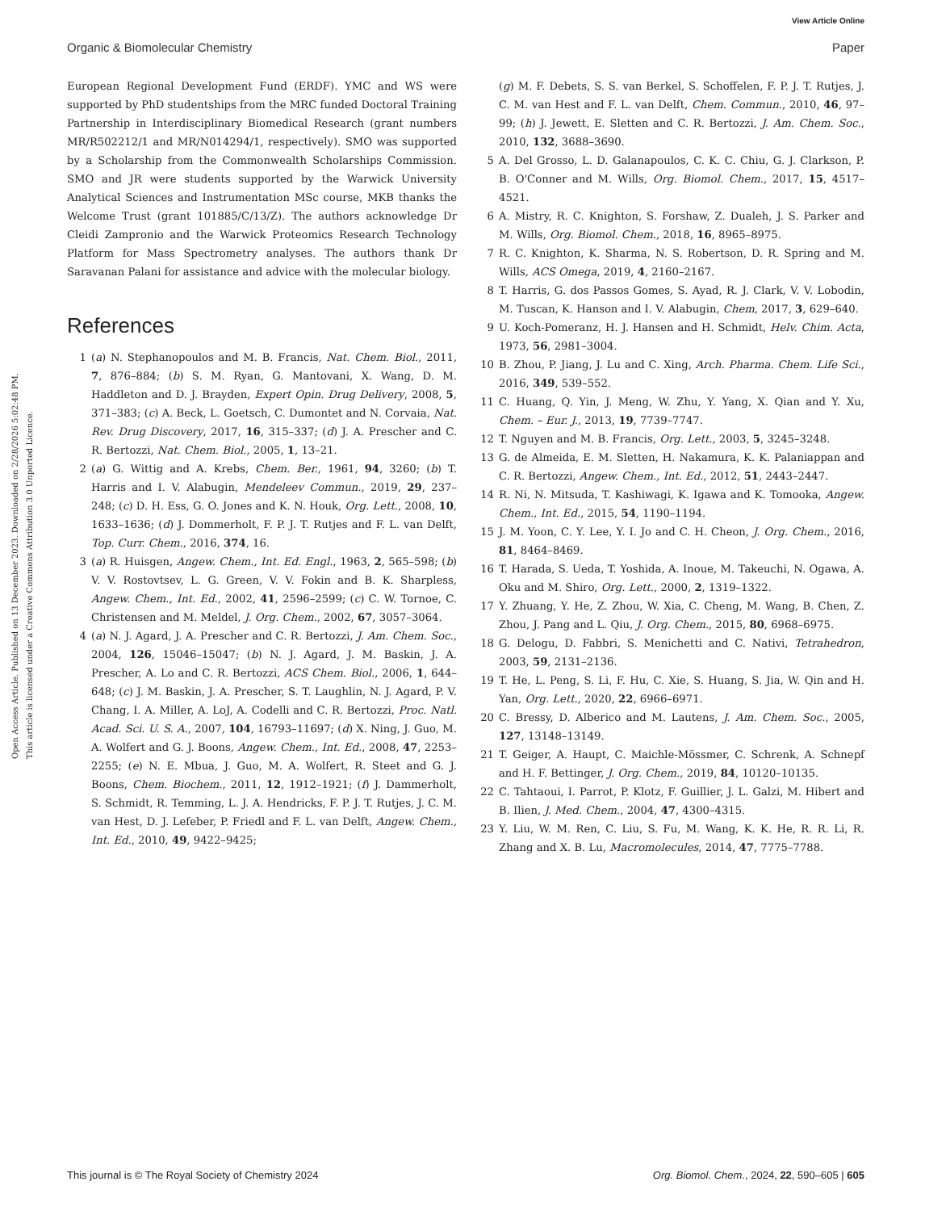View Article Online
Organic & Biomolecular Chemistry Paper
Open Access Article. Published on 13 December 2023. Downloaded on 2/28/2026 5:02:48 PM.
This article is licensed under a Creative Commons Attribution 3.0 Unported Licence.
European Regional Development Fund (ERDF). YMC and WS were supported by PhD studentships from the MRC funded Doctoral Training Partnership in Interdisciplinary Biomedical Research (grant numbers MR/R502212/1 and MR/N014294/1, respectively). SMO was supported by a Scholarship from the Commonwealth Scholarships Commission. SMO and JR were students supported by the Warwick University Analytical Sciences and Instrumentation MSc course, MKB thanks the Welcome Trust (grant 101885/C/13/Z). The authors acknowledge Dr Cleidi Zampronio and the Warwick Proteomics Research Technology Platform for Mass Spectrometry analyses. The authors thank Dr Saravanan Palani for assistance and advice with the molecular biology.
References
1 (a) N. Stephanopoulos and M. B. Francis, Nat. Chem. Biol., 2011, 7, 876–884; (b) S. M. Ryan, G. Mantovani, X. Wang, D. M. Haddleton and D. J. Brayden, Expert Opin. Drug Delivery, 2008, 5, 371–383; (c) A. Beck, L. Goetsch, C. Dumontet and N. Corvaia, Nat. Rev. Drug Discovery, 2017, 16, 315–337; (d) J. A. Prescher and C. R. Bertozzi, Nat. Chem. Biol., 2005, 1, 13–21.
2 (a) G. Wittig and A. Krebs, Chem. Ber., 1961, 94, 3260; (b) T. Harris and I. V. Alabugin, Mendeleev Commun., 2019, 29, 237–248; (c) D. H. Ess, G. O. Jones and K. N. Houk, Org. Lett., 2008, 10, 1633–1636; (d) J. Dommerholt, F. P. J. T. Rutjes and F. L. van Delft, Top. Curr. Chem., 2016, 374, 16.
3 (a) R. Huisgen, Angew. Chem., Int. Ed. Engl., 1963, 2, 565–598; (b) V. V. Rostovtsev, L. G. Green, V. V. Fokin and B. K. Sharpless, Angew. Chem., Int. Ed., 2002, 41, 2596–2599; (c) C. W. Tornoe, C. Christensen and M. Meldel, J. Org. Chem., 2002, 67, 3057–3064.
4 (a) N. J. Agard, J. A. Prescher and C. R. Bertozzi, J. Am. Chem. Soc., 2004, 126, 15046–15047; (b) N. J. Agard, J. M. Baskin, J. A. Prescher, A. Lo and C. R. Bertozzi, ACS Chem. Biol., 2006, 1, 644–648; (c) J. M. Baskin, J. A. Prescher, S. T. Laughlin, N. J. Agard, P. V. Chang, I. A. Miller, A. LoJ, A. Codelli and C. R. Bertozzi, Proc. Natl. Acad. Sci. U. S. A., 2007, 104, 16793–11697; (d) X. Ning, J. Guo, M. A. Wolfert and G. J. Boons, Angew. Chem., Int. Ed., 2008, 47, 2253–2255; (e) N. E. Mbua, J. Guo, M. A. Wolfert, R. Steet and G. J. Boons, Chem. Biochem., 2011, 12, 1912–1921; (f) J. Dammerholt, S. Schmidt, R. Temming, L. J. A. Hendricks, F. P. J. T. Rutjes, J. C. M. van Hest, D. J. Lefeber, P. Friedl and F. L. van Delft, Angew. Chem., Int. Ed., 2010, 49, 9422–9425;
(g) M. F. Debets, S. S. van Berkel, S. Schoffelen, F. P. J. T. Rutjes, J. C. M. van Hest and F. L. van Delft, Chem. Commun., 2010, 46, 97–99; (h) J. Jewett, E. Sletten and C. R. Bertozzi, J. Am. Chem. Soc., 2010, 132, 3688–3690.
5 A. Del Grosso, L. D. Galanapoulos, C. K. C. Chiu, G. J. Clarkson, P. B. O'Conner and M. Wills, Org. Biomol. Chem., 2017, 15, 4517–4521.
6 A. Mistry, R. C. Knighton, S. Forshaw, Z. Dualeh, J. S. Parker and M. Wills, Org. Biomol. Chem., 2018, 16, 8965–8975.
7 R. C. Knighton, K. Sharma, N. S. Robertson, D. R. Spring and M. Wills, ACS Omega, 2019, 4, 2160–2167.
8 T. Harris, G. dos Passos Gomes, S. Ayad, R. J. Clark, V. V. Lobodin, M. Tuscan, K. Hanson and I. V. Alabugin, Chem, 2017, 3, 629–640.
9 U. Koch-Pomeranz, H. J. Hansen and H. Schmidt, Helv. Chim. Acta, 1973, 56, 2981–3004.
10 B. Zhou, P. Jiang, J. Lu and C. Xing, Arch. Pharma. Chem. Life Sci., 2016, 349, 539–552.
11 C. Huang, Q. Yin, J. Meng, W. Zhu, Y. Yang, X. Qian and Y. Xu, Chem. – Eur. J., 2013, 19, 7739–7747.
12 T. Nguyen and M. B. Francis, Org. Lett., 2003, 5, 3245–3248.
13 G. de Almeida, E. M. Sletten, H. Nakamura, K. K. Palaniappan and C. R. Bertozzi, Angew. Chem., Int. Ed., 2012, 51, 2443–2447.
14 R. Ni, N. Mitsuda, T. Kashiwagi, K. Igawa and K. Tomooka, Angew. Chem., Int. Ed., 2015, 54, 1190–1194.
15 J. M. Yoon, C. Y. Lee, Y. I. Jo and C. H. Cheon, J. Org. Chem., 2016, 81, 8464–8469.
16 T. Harada, S. Ueda, T. Yoshida, A. Inoue, M. Takeuchi, N. Ogawa, A. Oku and M. Shiro, Org. Lett., 2000, 2, 1319–1322.
17 Y. Zhuang, Y. He, Z. Zhou, W. Xia, C. Cheng, M. Wang, B. Chen, Z. Zhou, J. Pang and L. Qiu, J. Org. Chem., 2015, 80, 6968–6975.
18 G. Delogu, D. Fabbri, S. Menichetti and C. Nativi, Tetrahedron, 2003, 59, 2131–2136.
19 T. He, L. Peng, S. Li, F. Hu, C. Xie, S. Huang, S. Jia, W. Qin and H. Yan, Org. Lett., 2020, 22, 6966–6971.
20 C. Bressy, D. Alberico and M. Lautens, J. Am. Chem. Soc., 2005, 127, 13148–13149.
21 T. Geiger, A. Haupt, C. Maichle-Mössmer, C. Schrenk, A. Schnepf and H. F. Bettinger, J. Org. Chem., 2019, 84, 10120–10135.
22 C. Tahtaoui, I. Parrot, P. Klotz, F. Guillier, J. L. Galzi, M. Hibert and B. Ilien, J. Med. Chem., 2004, 47, 4300–4315.
23 Y. Liu, W. M. Ren, C. Liu, S. Fu, M. Wang, K. K. He, R. R. Li, R. Zhang and X. B. Lu, Macromolecules, 2014, 47, 7775–7788.
This journal is © The Royal Society of Chemistry 2024 Org. Biomol. Chem., 2024, 22, 590–605 | 605